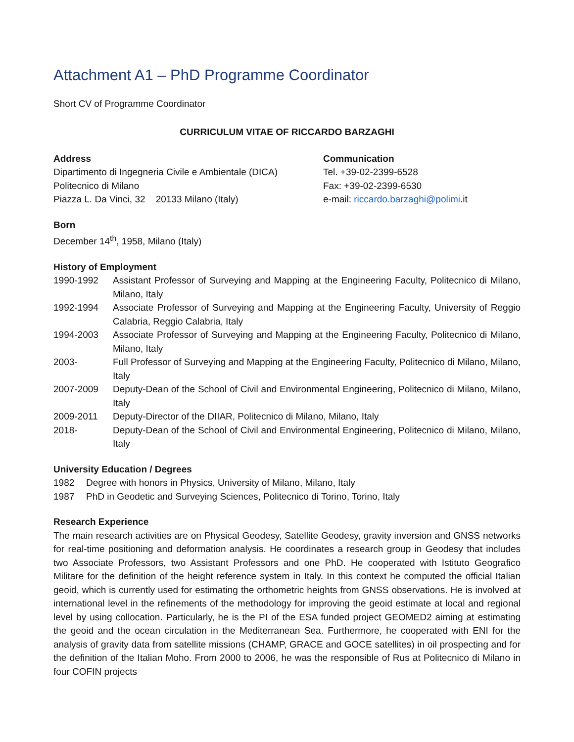Attachment A1 – PhD Programme Coordinator
Short CV of Programme Coordinator
CURRICULUM VITAE OF RICCARDO BARZAGHI
Address
Dipartimento di Ingegneria Civile e Ambientale (DICA)
Politecnico di Milano
Piazza L. Da Vinci, 32 20133 Milano (Italy)
Communication
Tel. +39-02-2399-6528
Fax: +39-02-2399-6530
e-mail: riccardo.barzaghi@polimi.it
Born
December 14<sup>th</sup>, 1958, Milano (Italy)
History of Employment
1990-1992 Assistant Professor of Surveying and Mapping at the Engineering Faculty, Politecnico di Milano, Milano, Italy
1992-1994 Associate Professor of Surveying and Mapping at the Engineering Faculty, University of Reggio Calabria, Reggio Calabria, Italy
1994-2003 Associate Professor of Surveying and Mapping at the Engineering Faculty, Politecnico di Milano, Milano, Italy
2003- Full Professor of Surveying and Mapping at the Engineering Faculty, Politecnico di Milano, Milano, Italy
2007-2009 Deputy-Dean of the School of Civil and Environmental Engineering, Politecnico di Milano, Milano, Italy
2009-2011 Deputy-Director of the DIIAR, Politecnico di Milano, Milano, Italy
2018- Deputy-Dean of the School of Civil and Environmental Engineering, Politecnico di Milano, Milano, Italy
University Education / Degrees
1982 Degree with honors in Physics, University of Milano, Milano, Italy
1987 PhD in Geodetic and Surveying Sciences, Politecnico di Torino, Torino, Italy
Research Experience
The main research activities are on Physical Geodesy, Satellite Geodesy, gravity inversion and GNSS networks for real-time positioning and deformation analysis. He coordinates a research group in Geodesy that includes two Associate Professors, two Assistant Professors and one PhD. He cooperated with Istituto Geografico Militare for the definition of the height reference system in Italy. In this context he computed the official Italian geoid, which is currently used for estimating the orthometric heights from GNSS observations. He is involved at international level in the refinements of the methodology for improving the geoid estimate at local and regional level by using collocation. Particularly, he is the PI of the ESA funded project GEOMED2 aiming at estimating the geoid and the ocean circulation in the Mediterranean Sea. Furthermore, he cooperated with ENI for the analysis of gravity data from satellite missions (CHAMP, GRACE and GOCE satellites) in oil prospecting and for the definition of the Italian Moho. From 2000 to 2006, he was the responsible of Rus at Politecnico di Milano in four COFIN projects